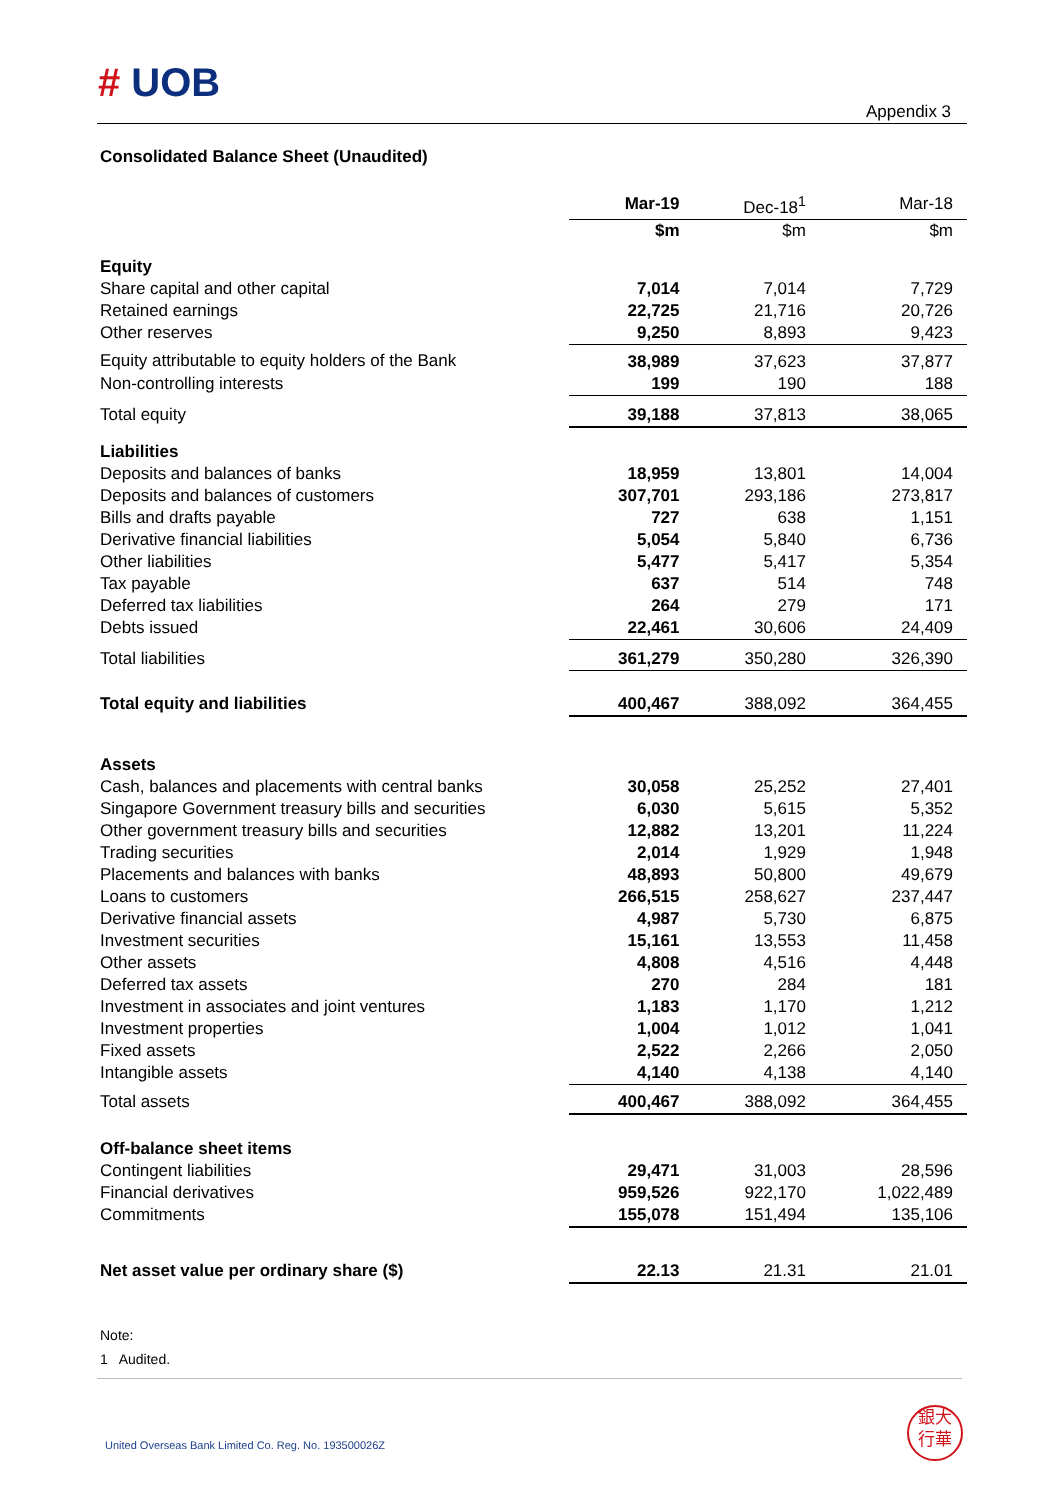# UOB
Appendix 3
Consolidated Balance Sheet (Unaudited)
| | Mar-19 | Dec-18<sup>1</sup> | Mar-18 |
| --- | --- | --- | --- |
| | $m | $m | $m |
| Equity | | | |
| Share capital and other capital | 7,014 | 7,014 | 7,729 |
| Retained earnings | 22,725 | 21,716 | 20,726 |
| Other reserves | 9,250 | 8,893 | 9,423 |
| Equity attributable to equity holders of the Bank | 38,989 | 37,623 | 37,877 |
| Non-controlling interests | 199 | 190 | 188 |
| Total equity | 39,188 | 37,813 | 38,065 |
| Liabilities | | | |
| Deposits and balances of banks | 18,959 | 13,801 | 14,004 |
| Deposits and balances of customers | 307,701 | 293,186 | 273,817 |
| Bills and drafts payable | 727 | 638 | 1,151 |
| Derivative financial liabilities | 5,054 | 5,840 | 6,736 |
| Other liabilities | 5,477 | 5,417 | 5,354 |
| Tax payable | 637 | 514 | 748 |
| Deferred tax liabilities | 264 | 279 | 171 |
| Debts issued | 22,461 | 30,606 | 24,409 |
| Total liabilities | 361,279 | 350,280 | 326,390 |
| Total equity and liabilities | 400,467 | 388,092 | 364,455 |
| Assets | | | |
| Cash, balances and placements with central banks | 30,058 | 25,252 | 27,401 |
| Singapore Government treasury bills and securities | 6,030 | 5,615 | 5,352 |
| Other government treasury bills and securities | 12,882 | 13,201 | 11,224 |
| Trading securities | 2,014 | 1,929 | 1,948 |
| Placements and balances with banks | 48,893 | 50,800 | 49,679 |
| Loans to customers | 266,515 | 258,627 | 237,447 |
| Derivative financial assets | 4,987 | 5,730 | 6,875 |
| Investment securities | 15,161 | 13,553 | 11,458 |
| Other assets | 4,808 | 4,516 | 4,448 |
| Deferred tax assets | 270 | 284 | 181 |
| Investment in associates and joint ventures | 1,183 | 1,170 | 1,212 |
| Investment properties | 1,004 | 1,012 | 1,041 |
| Fixed assets | 2,522 | 2,266 | 2,050 |
| Intangible assets | 4,140 | 4,138 | 4,140 |
| Total assets | 400,467 | 388,092 | 364,455 |
| Off-balance sheet items | | | |
| Contingent liabilities | 29,471 | 31,003 | 28,596 |
| Financial derivatives | 959,526 | 922,170 | 1,022,489 |
| Commitments | 155,078 | 151,494 | 135,106 |
| Net asset value per ordinary share ($) | 22.13 | 21.31 | 21.01 |
Note:
1 Audited.
United Overseas Bank Limited Co. Reg. No. 193500026Z
銀大
行華